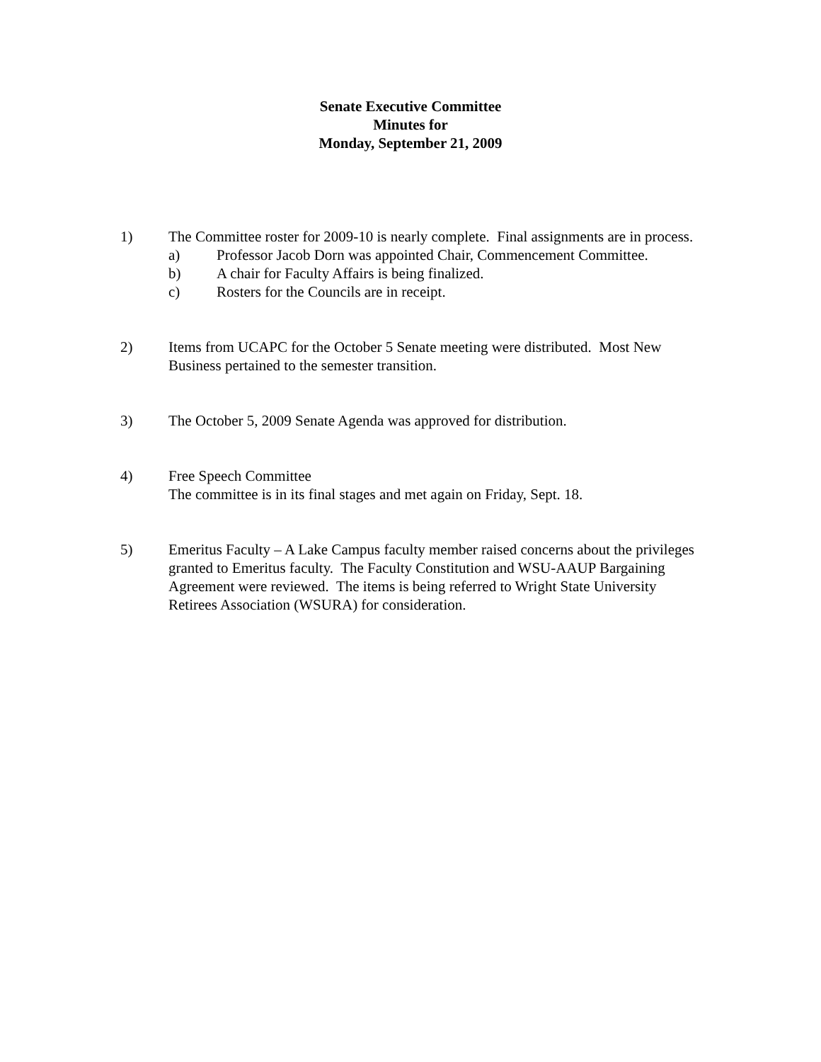Senate Executive Committee
Minutes for
Monday, September 21, 2009
1) The Committee roster for 2009-10 is nearly complete. Final assignments are in process.
a) Professor Jacob Dorn was appointed Chair, Commencement Committee.
b) A chair for Faculty Affairs is being finalized.
c) Rosters for the Councils are in receipt.
2) Items from UCAPC for the October 5 Senate meeting were distributed. Most New Business pertained to the semester transition.
3) The October 5, 2009 Senate Agenda was approved for distribution.
4) Free Speech Committee
The committee is in its final stages and met again on Friday, Sept. 18.
5) Emeritus Faculty – A Lake Campus faculty member raised concerns about the privileges granted to Emeritus faculty. The Faculty Constitution and WSU-AAUP Bargaining Agreement were reviewed. The items is being referred to Wright State University Retirees Association (WSURA) for consideration.